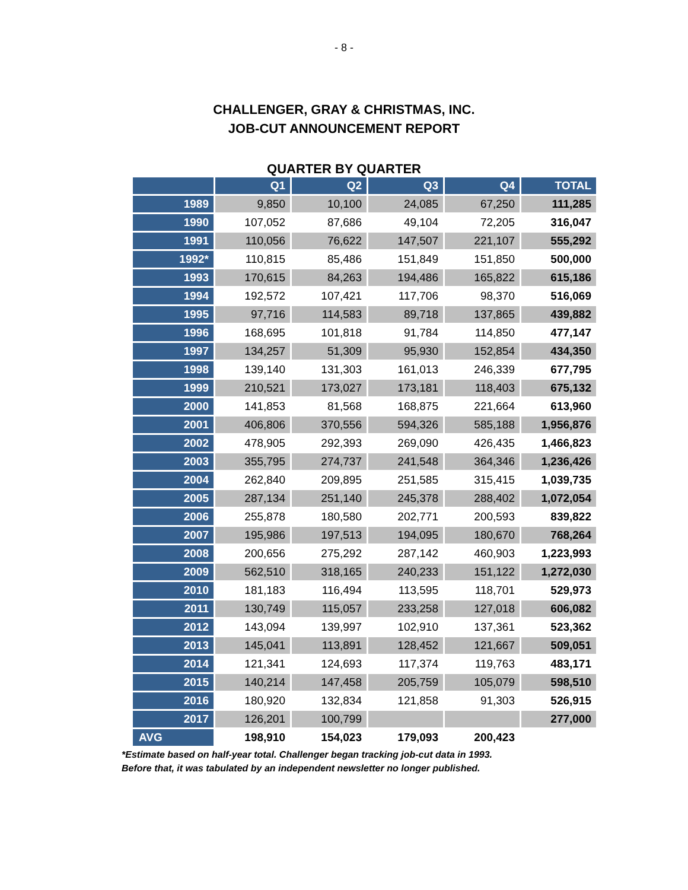- 8 -
CHALLENGER, GRAY & CHRISTMAS, INC.
JOB-CUT ANNOUNCEMENT REPORT
QUARTER BY QUARTER
| | Q1 | Q2 | Q3 | Q4 | TOTAL |
| --- | --- | --- | --- | --- | --- |
| 1989 | 9,850 | 10,100 | 24,085 | 67,250 | 111,285 |
| 1990 | 107,052 | 87,686 | 49,104 | 72,205 | 316,047 |
| 1991 | 110,056 | 76,622 | 147,507 | 221,107 | 555,292 |
| 1992* | 110,815 | 85,486 | 151,849 | 151,850 | 500,000 |
| 1993 | 170,615 | 84,263 | 194,486 | 165,822 | 615,186 |
| 1994 | 192,572 | 107,421 | 117,706 | 98,370 | 516,069 |
| 1995 | 97,716 | 114,583 | 89,718 | 137,865 | 439,882 |
| 1996 | 168,695 | 101,818 | 91,784 | 114,850 | 477,147 |
| 1997 | 134,257 | 51,309 | 95,930 | 152,854 | 434,350 |
| 1998 | 139,140 | 131,303 | 161,013 | 246,339 | 677,795 |
| 1999 | 210,521 | 173,027 | 173,181 | 118,403 | 675,132 |
| 2000 | 141,853 | 81,568 | 168,875 | 221,664 | 613,960 |
| 2001 | 406,806 | 370,556 | 594,326 | 585,188 | 1,956,876 |
| 2002 | 478,905 | 292,393 | 269,090 | 426,435 | 1,466,823 |
| 2003 | 355,795 | 274,737 | 241,548 | 364,346 | 1,236,426 |
| 2004 | 262,840 | 209,895 | 251,585 | 315,415 | 1,039,735 |
| 2005 | 287,134 | 251,140 | 245,378 | 288,402 | 1,072,054 |
| 2006 | 255,878 | 180,580 | 202,771 | 200,593 | 839,822 |
| 2007 | 195,986 | 197,513 | 194,095 | 180,670 | 768,264 |
| 2008 | 200,656 | 275,292 | 287,142 | 460,903 | 1,223,993 |
| 2009 | 562,510 | 318,165 | 240,233 | 151,122 | 1,272,030 |
| 2010 | 181,183 | 116,494 | 113,595 | 118,701 | 529,973 |
| 2011 | 130,749 | 115,057 | 233,258 | 127,018 | 606,082 |
| 2012 | 143,094 | 139,997 | 102,910 | 137,361 | 523,362 |
| 2013 | 145,041 | 113,891 | 128,452 | 121,667 | 509,051 |
| 2014 | 121,341 | 124,693 | 117,374 | 119,763 | 483,171 |
| 2015 | 140,214 | 147,458 | 205,759 | 105,079 | 598,510 |
| 2016 | 180,920 | 132,834 | 121,858 | 91,303 | 526,915 |
| 2017 | 126,201 | 100,799 | | | 277,000 |
| AVG | 198,910 | 154,023 | 179,093 | 200,423 | |
*Estimate based on half-year total. Challenger began tracking job-cut data in 1993.
Before that, it was tabulated by an independent newsletter no longer published.